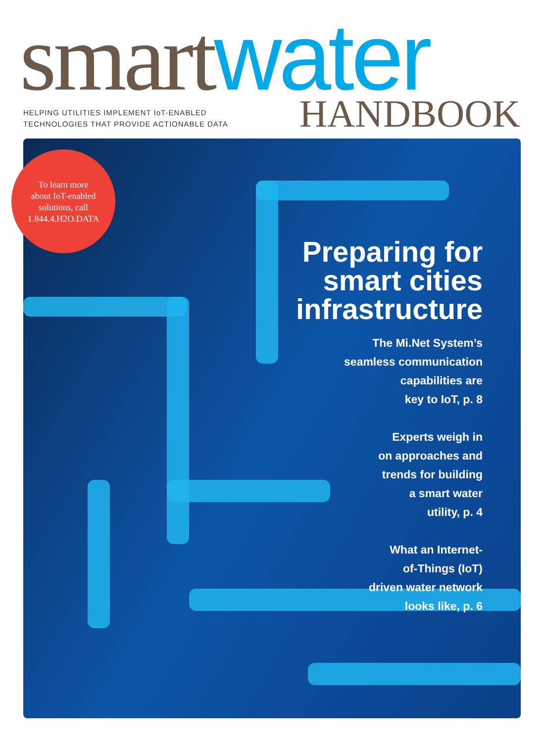smart water HANDBOOK
HELPING UTILITIES IMPLEMENT IoT-ENABLED
TECHNOLOGIES THAT PROVIDE ACTIONABLE DATA
To learn more
about IoT-enabled
solutions, call
1.844.4.H2O.DATA
Preparing for
smart cities
infrastructure
The Mi.Net System’s
seamless communication
capabilities are
key to IoT, p. 8
Experts weigh in
on approaches and
trends for building
a smart water
utility, p. 4
What an Internet-
of-Things (IoT)
driven water network
looks like, p. 6